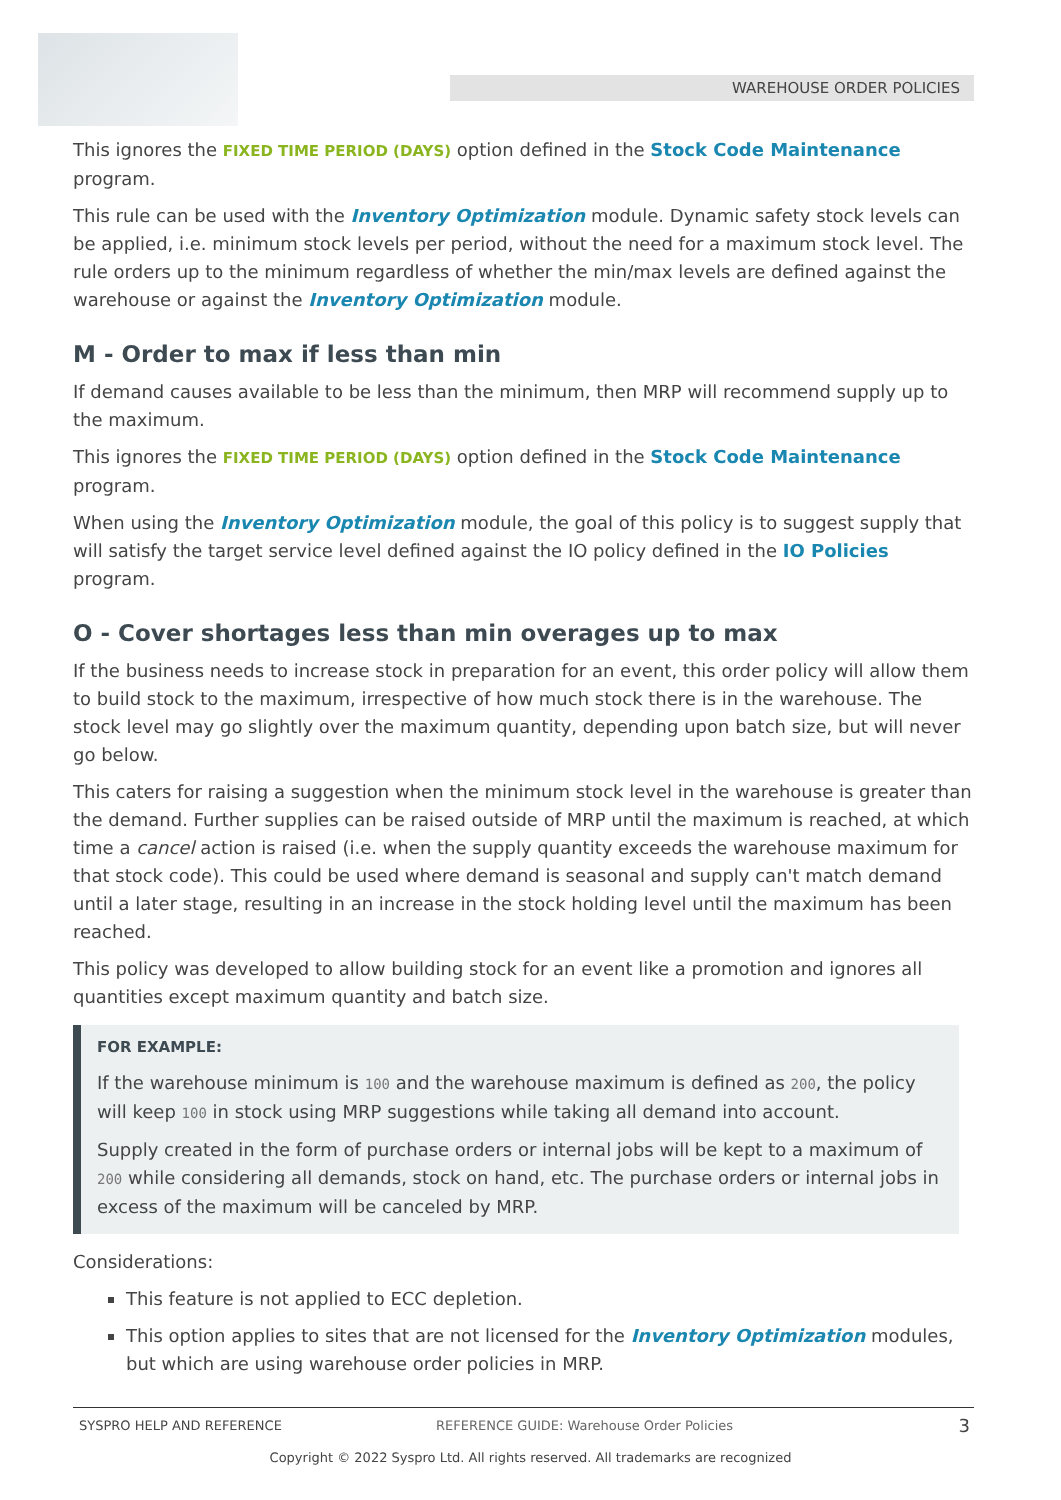WAREHOUSE ORDER POLICIES
This ignores the FIXED TIME PERIOD (DAYS) option defined in the Stock Code Maintenance program.
This rule can be used with the Inventory Optimization module. Dynamic safety stock levels can be applied, i.e. minimum stock levels per period, without the need for a maximum stock level. The rule orders up to the minimum regardless of whether the min/max levels are defined against the warehouse or against the Inventory Optimization module.
M - Order to max if less than min
If demand causes available to be less than the minimum, then MRP will recommend supply up to the maximum.
This ignores the FIXED TIME PERIOD (DAYS) option defined in the Stock Code Maintenance program.
When using the Inventory Optimization module, the goal of this policy is to suggest supply that will satisfy the target service level defined against the IO policy defined in the IO Policies program.
O - Cover shortages less than min overages up to max
If the business needs to increase stock in preparation for an event, this order policy will allow them to build stock to the maximum, irrespective of how much stock there is in the warehouse. The stock level may go slightly over the maximum quantity, depending upon batch size, but will never go below.
This caters for raising a suggestion when the minimum stock level in the warehouse is greater than the demand. Further supplies can be raised outside of MRP until the maximum is reached, at which time a cancel action is raised (i.e. when the supply quantity exceeds the warehouse maximum for that stock code). This could be used where demand is seasonal and supply can't match demand until a later stage, resulting in an increase in the stock holding level until the maximum has been reached.
This policy was developed to allow building stock for an event like a promotion and ignores all quantities except maximum quantity and batch size.
FOR EXAMPLE:
If the warehouse minimum is 100 and the warehouse maximum is defined as 200, the policy will keep 100 in stock using MRP suggestions while taking all demand into account.
Supply created in the form of purchase orders or internal jobs will be kept to a maximum of 200 while considering all demands, stock on hand, etc. The purchase orders or internal jobs in excess of the maximum will be canceled by MRP.
Considerations:
This feature is not applied to ECC depletion.
This option applies to sites that are not licensed for the Inventory Optimization modules, but which are using warehouse order policies in MRP.
SYSPRO HELP AND REFERENCE REFERENCE GUIDE: Warehouse Order Policies 3
Copyright © 2022 Syspro Ltd. All rights reserved. All trademarks are recognized